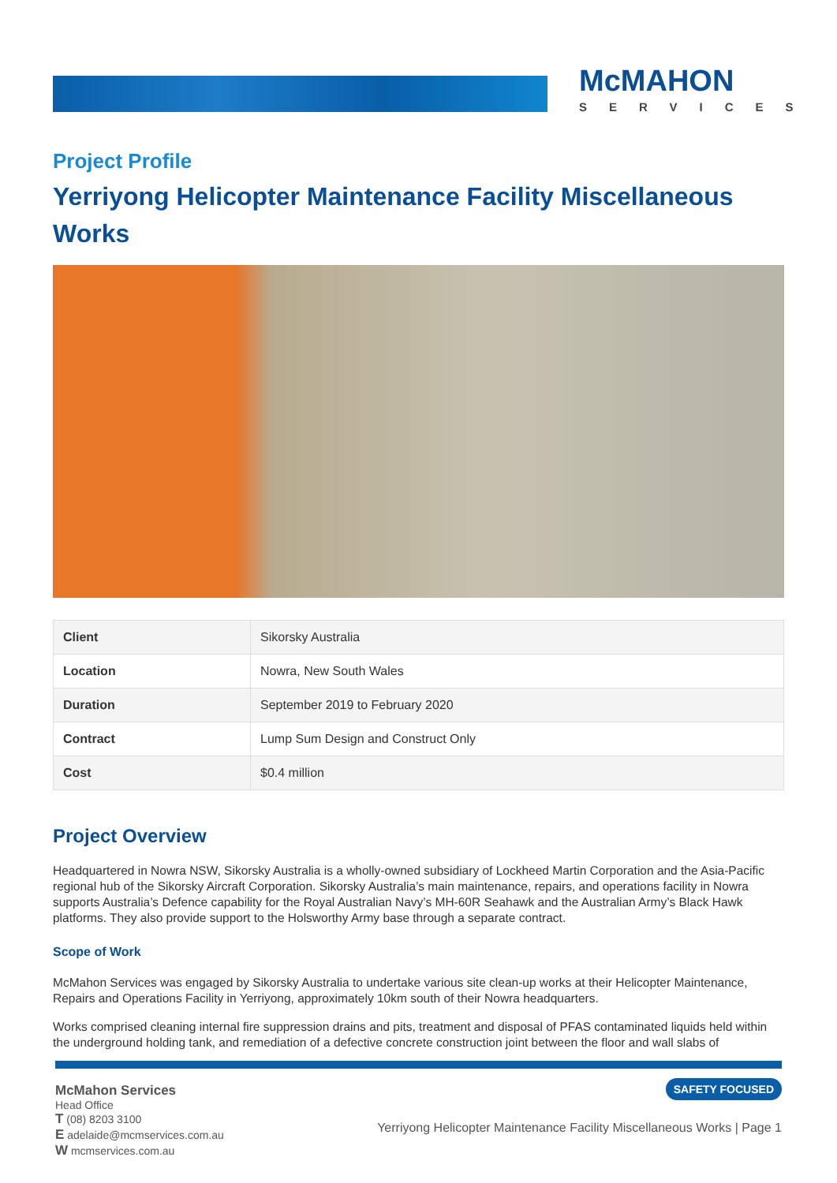McMAHON
SERVICES
Project Profile
Yerriyong Helicopter Maintenance Facility Miscellaneous Works
| Client | Sikorsky Australia |
| Location | Nowra, New South Wales |
| Duration | September 2019 to February 2020 |
| Contract | Lump Sum Design and Construct Only |
| Cost | $0.4 million |
Project Overview
Headquartered in Nowra NSW, Sikorsky Australia is a wholly-owned subsidiary of Lockheed Martin Corporation and the Asia-Pacific regional hub of the Sikorsky Aircraft Corporation. Sikorsky Australia’s main maintenance, repairs, and operations facility in Nowra supports Australia’s Defence capability for the Royal Australian Navy’s MH-60R Seahawk and the Australian Army’s Black Hawk platforms. They also provide support to the Holsworthy Army base through a separate contract.
Scope of Work
McMahon Services was engaged by Sikorsky Australia to undertake various site clean-up works at their Helicopter Maintenance, Repairs and Operations Facility in Yerriyong, approximately 10km south of their Nowra headquarters.
Works comprised cleaning internal fire suppression drains and pits, treatment and disposal of PFAS contaminated liquids held within the underground holding tank, and remediation of a defective concrete construction joint between the floor and wall slabs of
McMahon Services
Head Office
T (08) 8203 3100
E adelaide@mcmservices.com.au
W mcmservices.com.au
SAFETY FOCUSED
Yerriyong Helicopter Maintenance Facility Miscellaneous Works | Page 1